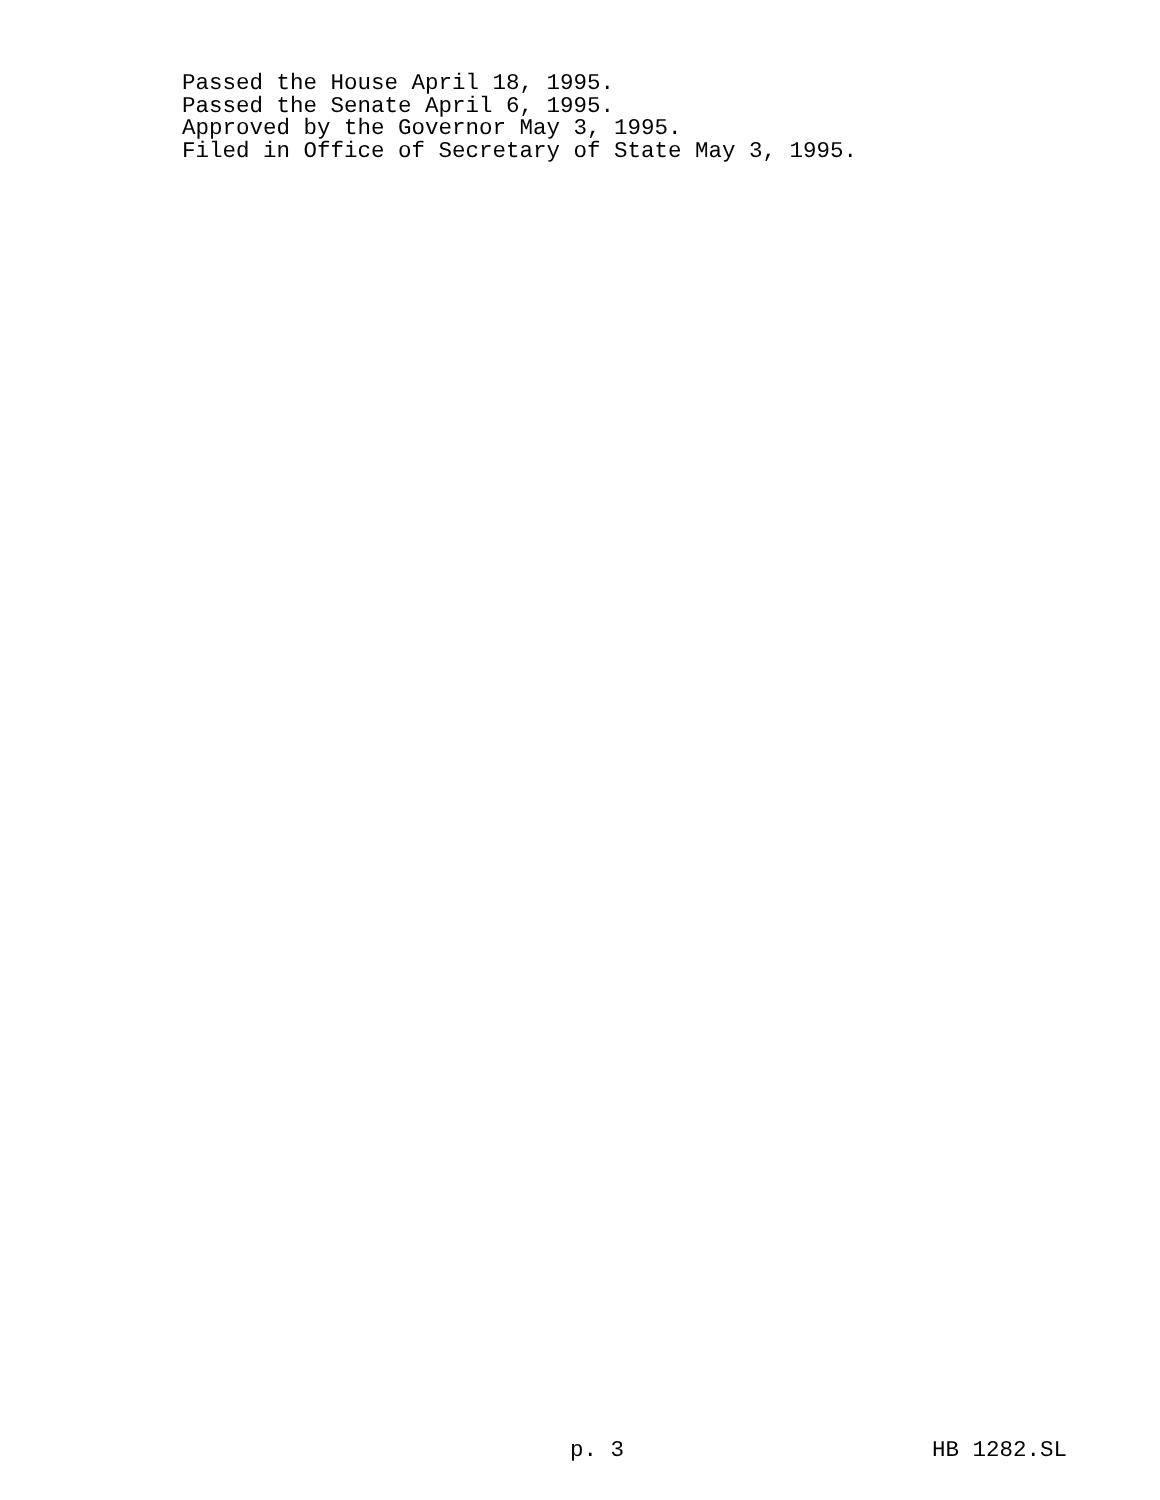Passed the House April 18, 1995.
Passed the Senate April 6, 1995.
Approved by the Governor May 3, 1995.
Filed in Office of Secretary of State May 3, 1995.
p. 3 HB 1282.SL